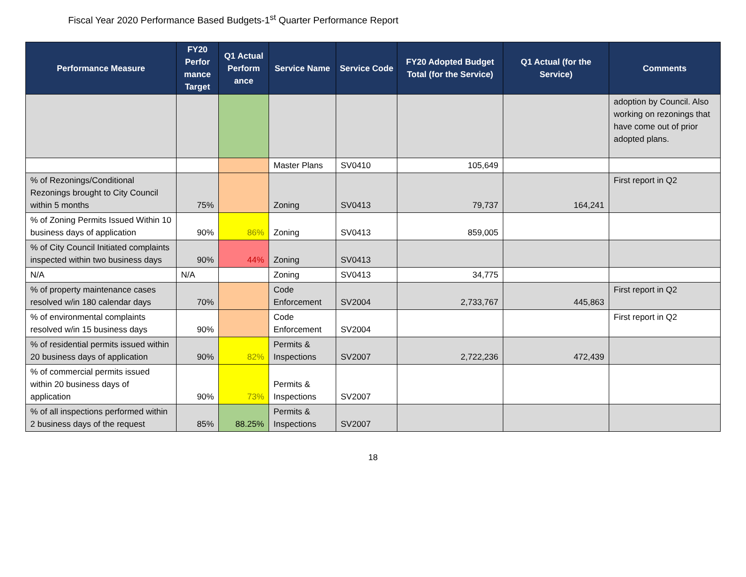Fiscal Year 2020 Performance Based Budgets-1<sup>st</sup> Quarter Performance Report
| Performance Measure | FY20 Perfor mance Target | Q1 Actual Perform ance | Service Name | Service Code | FY20 Adopted Budget Total (for the Service) | Q1 Actual (for the Service) | Comments |
| --- | --- | --- | --- | --- | --- | --- | --- |
| | | | | | | | adoption by Council. Also working on rezonings that have come out of prior adopted plans. |
| | | | Master Plans | SV0410 | 105,649 | | |
| % of Rezonings/Conditional Rezonings brought to City Council within 5 months | 75% | | Zoning | SV0413 | 79,737 | 164,241 | First report in Q2 |
| % of Zoning Permits Issued Within 10 business days of application | 90% | 86% | Zoning | SV0413 | 859,005 | | |
| % of City Council Initiated complaints inspected within two business days | 90% | 44% | Zoning | SV0413 | | | |
| N/A | N/A | | Zoning | SV0413 | 34,775 | | |
| % of property maintenance cases resolved w/in 180 calendar days | 70% | | Code Enforcement | SV2004 | 2,733,767 | 445,863 | First report in Q2 |
| % of environmental complaints resolved w/in 15 business days | 90% | | Code Enforcement | SV2004 | | | First report in Q2 |
| % of residential permits issued within 20 business days of application | 90% | 82% | Permits & Inspections | SV2007 | 2,722,236 | 472,439 | |
| % of commercial permits issued within 20 business days of application | 90% | 73% | Permits & Inspections | SV2007 | | | |
| % of all inspections performed within 2 business days of the request | 85% | 88.25% | Permits & Inspections | SV2007 | | | |
18